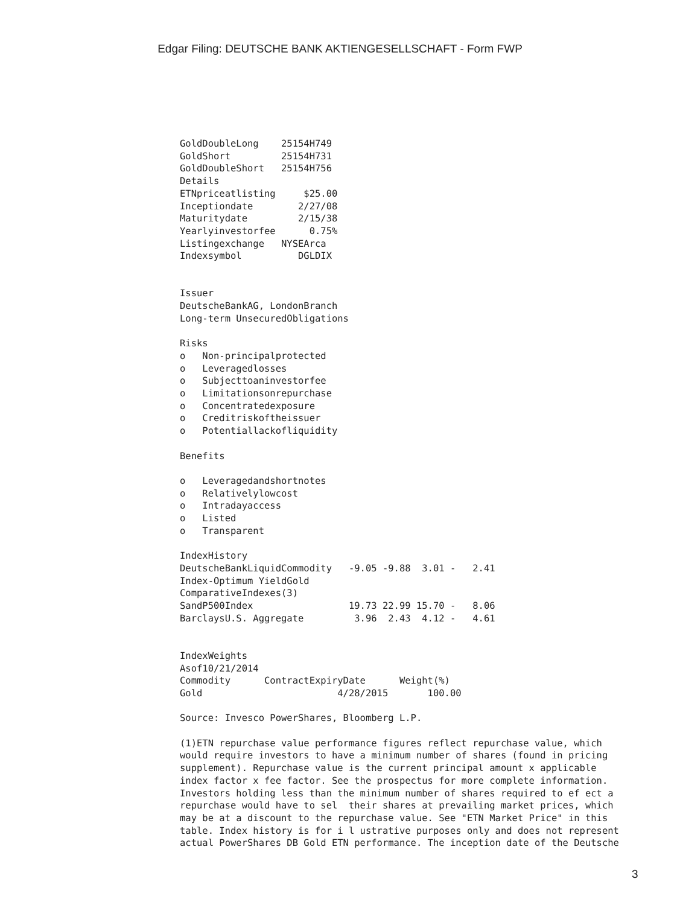Edgar Filing: DEUTSCHE BANK AKTIENGESELLSCHAFT - Form FWP
GoldDoubleLong    25154H749
GoldShort         25154H731
GoldDoubleShort   25154H756
Details
ETNpriceatlisting     $25.00
Inceptiondate        2/27/08
Maturitydate         2/15/38
Yearlyinvestorfee      0.75%
Listingexchange   NYSEArca
Indexsymbol          DGLDIX


Issuer
DeutscheBankAG, LondonBranch
Long-term UnsecuredObligations

Risks
o   Non-principalprotected
o   Leveragedlosses
o   Subjecttoaninvestorfee
o   Limitationsonrepurchase
o   Concentratedexposure
o   Creditriskoftheissuer
o   Potentiallackofliquidity

Benefits

o   Leveragedandshortnotes
o   Relativelylowcost
o   Intradayaccess
o   Listed
o   Transparent

IndexHistory
DeutscheBankLiquidCommodity   -9.05 -9.88  3.01 -   2.41
Index-Optimum YieldGold
ComparativeIndexes(3)
SandP500Index                 19.73 22.99 15.70 -   8.06
BarclaysU.S. Aggregate         3.96  2.43  4.12 -   4.61


IndexWeights
Asof10/21/2014
Commodity      ContractExpiryDate      Weight(%)
Gold                        4/28/2015       100.00

Source: Invesco PowerShares, Bloomberg L.P.

(1)ETN repurchase value performance figures reflect repurchase value, which
would require investors to have a minimum number of shares (found in pricing
supplement). Repurchase value is the current principal amount x applicable
index factor x fee factor. See the prospectus for more complete information.
Investors holding less than the minimum number of shares required to ef ect a
repurchase would have to sel  their shares at prevailing market prices, which
may be at a discount to the repurchase value. See "ETN Market Price" in this
table. Index history is for i l ustrative purposes only and does not represent
actual PowerShares DB Gold ETN performance. The inception date of the Deutsche
3